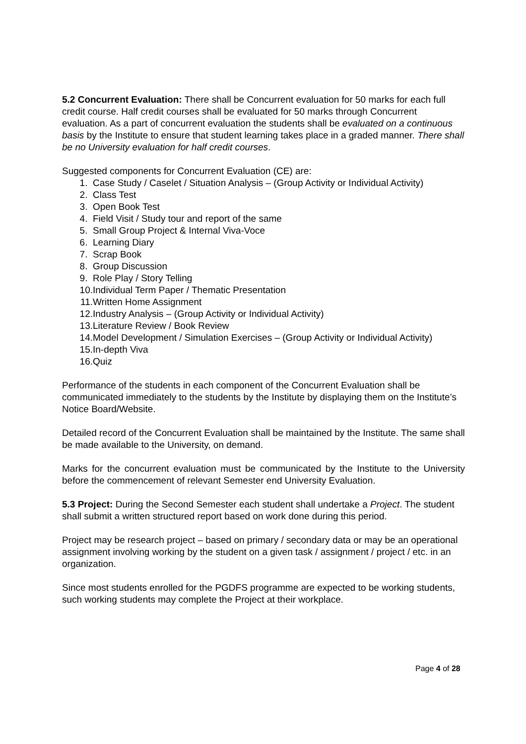5.2 Concurrent Evaluation: There shall be Concurrent evaluation for 50 marks for each full credit course. Half credit courses shall be evaluated for 50 marks through Concurrent evaluation. As a part of concurrent evaluation the students shall be evaluated on a continuous basis by the Institute to ensure that student learning takes place in a graded manner. There shall be no University evaluation for half credit courses.
Suggested components for Concurrent Evaluation (CE) are:
1. Case Study / Caselet / Situation Analysis – (Group Activity or Individual Activity)
2. Class Test
3. Open Book Test
4. Field Visit / Study tour and report of the same
5. Small Group Project & Internal Viva-Voce
6. Learning Diary
7. Scrap Book
8. Group Discussion
9. Role Play / Story Telling
10. Individual Term Paper / Thematic Presentation
11. Written Home Assignment
12. Industry Analysis – (Group Activity or Individual Activity)
13. Literature Review / Book Review
14. Model Development / Simulation Exercises – (Group Activity or Individual Activity)
15. In-depth Viva
16. Quiz
Performance of the students in each component of the Concurrent Evaluation shall be communicated immediately to the students by the Institute by displaying them on the Institute’s Notice Board/Website.
Detailed record of the Concurrent Evaluation shall be maintained by the Institute. The same shall be made available to the University, on demand.
Marks for the concurrent evaluation must be communicated by the Institute to the University before the commencement of relevant Semester end University Evaluation.
5.3 Project: During the Second Semester each student shall undertake a Project. The student shall submit a written structured report based on work done during this period.
Project may be research project – based on primary / secondary data or may be an operational assignment involving working by the student on a given task / assignment / project / etc. in an organization.
Since most students enrolled for the PGDFS programme are expected to be working students, such working students may complete the Project at their workplace.
Page 4 of 28